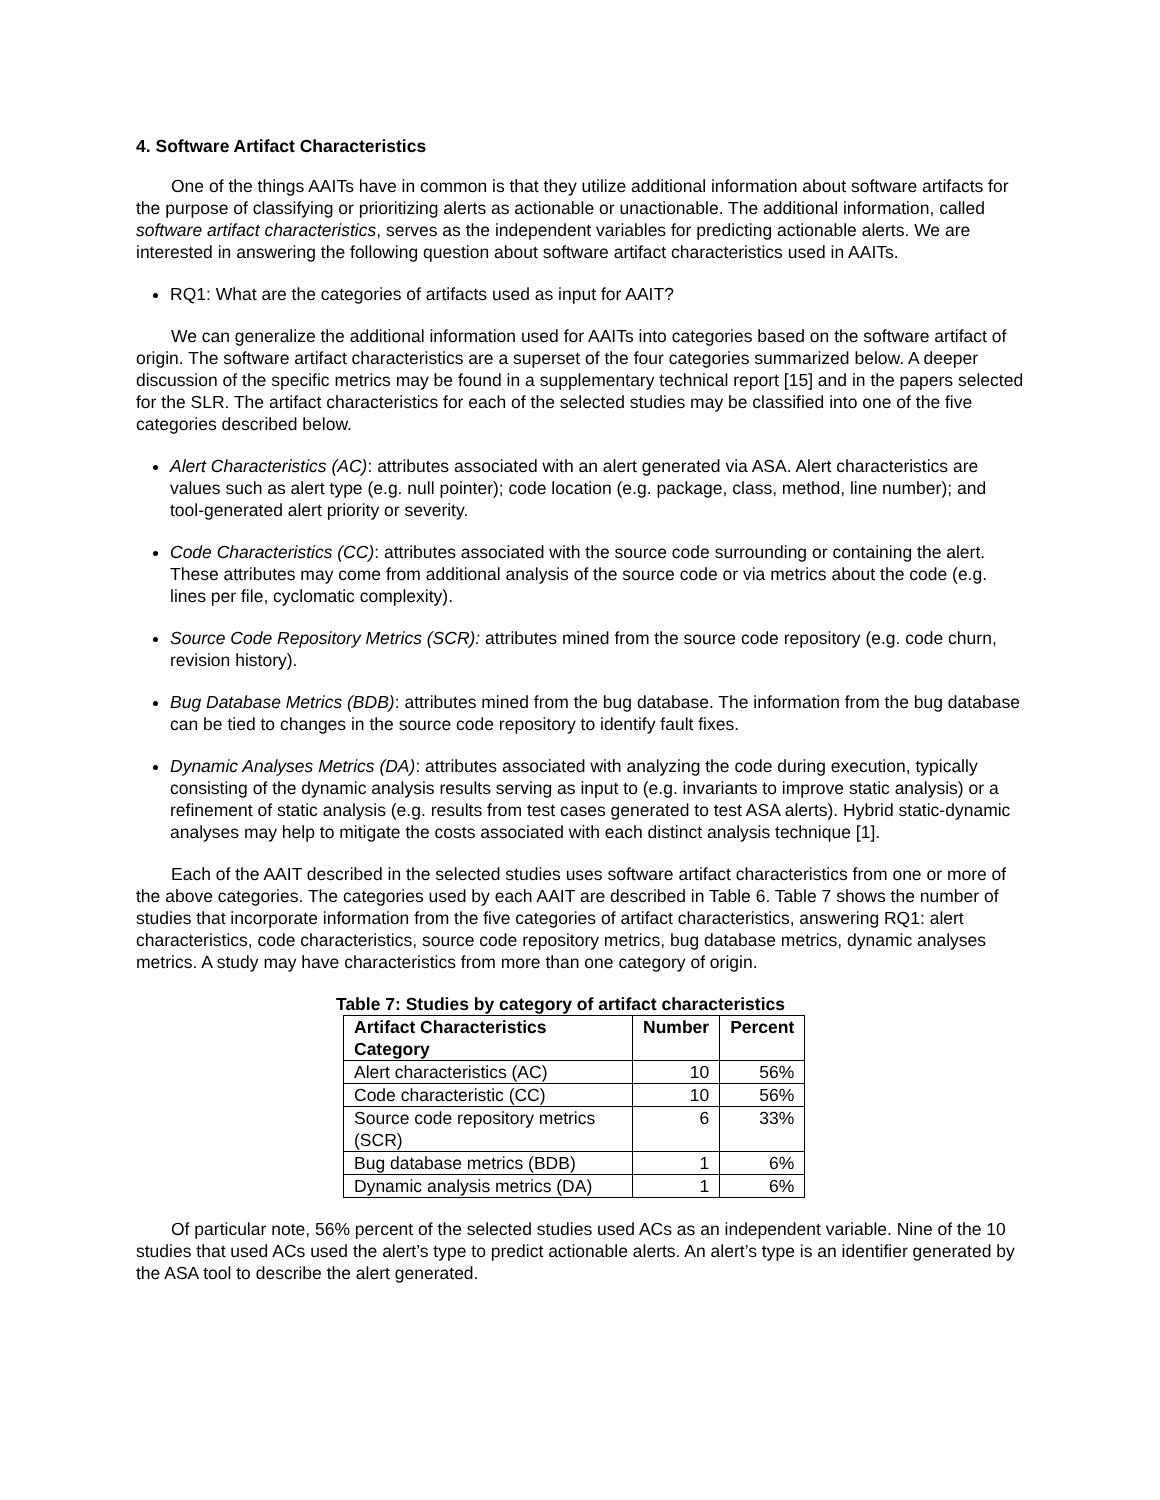4. Software Artifact Characteristics
One of the things AAITs have in common is that they utilize additional information about software artifacts for the purpose of classifying or prioritizing alerts as actionable or unactionable. The additional information, called software artifact characteristics, serves as the independent variables for predicting actionable alerts. We are interested in answering the following question about software artifact characteristics used in AAITs.
RQ1: What are the categories of artifacts used as input for AAIT?
We can generalize the additional information used for AAITs into categories based on the software artifact of origin. The software artifact characteristics are a superset of the four categories summarized below. A deeper discussion of the specific metrics may be found in a supplementary technical report [15] and in the papers selected for the SLR. The artifact characteristics for each of the selected studies may be classified into one of the five categories described below.
Alert Characteristics (AC): attributes associated with an alert generated via ASA. Alert characteristics are values such as alert type (e.g. null pointer); code location (e.g. package, class, method, line number); and tool-generated alert priority or severity.
Code Characteristics (CC): attributes associated with the source code surrounding or containing the alert. These attributes may come from additional analysis of the source code or via metrics about the code (e.g. lines per file, cyclomatic complexity).
Source Code Repository Metrics (SCR): attributes mined from the source code repository (e.g. code churn, revision history).
Bug Database Metrics (BDB): attributes mined from the bug database. The information from the bug database can be tied to changes in the source code repository to identify fault fixes.
Dynamic Analyses Metrics (DA): attributes associated with analyzing the code during execution, typically consisting of the dynamic analysis results serving as input to (e.g. invariants to improve static analysis) or a refinement of static analysis (e.g. results from test cases generated to test ASA alerts). Hybrid static-dynamic analyses may help to mitigate the costs associated with each distinct analysis technique [1].
Each of the AAIT described in the selected studies uses software artifact characteristics from one or more of the above categories. The categories used by each AAIT are described in Table 6. Table 7 shows the number of studies that incorporate information from the five categories of artifact characteristics, answering RQ1: alert characteristics, code characteristics, source code repository metrics, bug database metrics, dynamic analyses metrics. A study may have characteristics from more than one category of origin.
Table 7: Studies by category of artifact characteristics
| Artifact Characteristics Category | Number | Percent |
| --- | --- | --- |
| Alert characteristics (AC) | 10 | 56% |
| Code characteristic (CC) | 10 | 56% |
| Source code repository metrics (SCR) | 6 | 33% |
| Bug database metrics (BDB) | 1 | 6% |
| Dynamic analysis metrics (DA) | 1 | 6% |
Of particular note, 56% percent of the selected studies used ACs as an independent variable. Nine of the 10 studies that used ACs used the alert’s type to predict actionable alerts. An alert’s type is an identifier generated by the ASA tool to describe the alert generated.